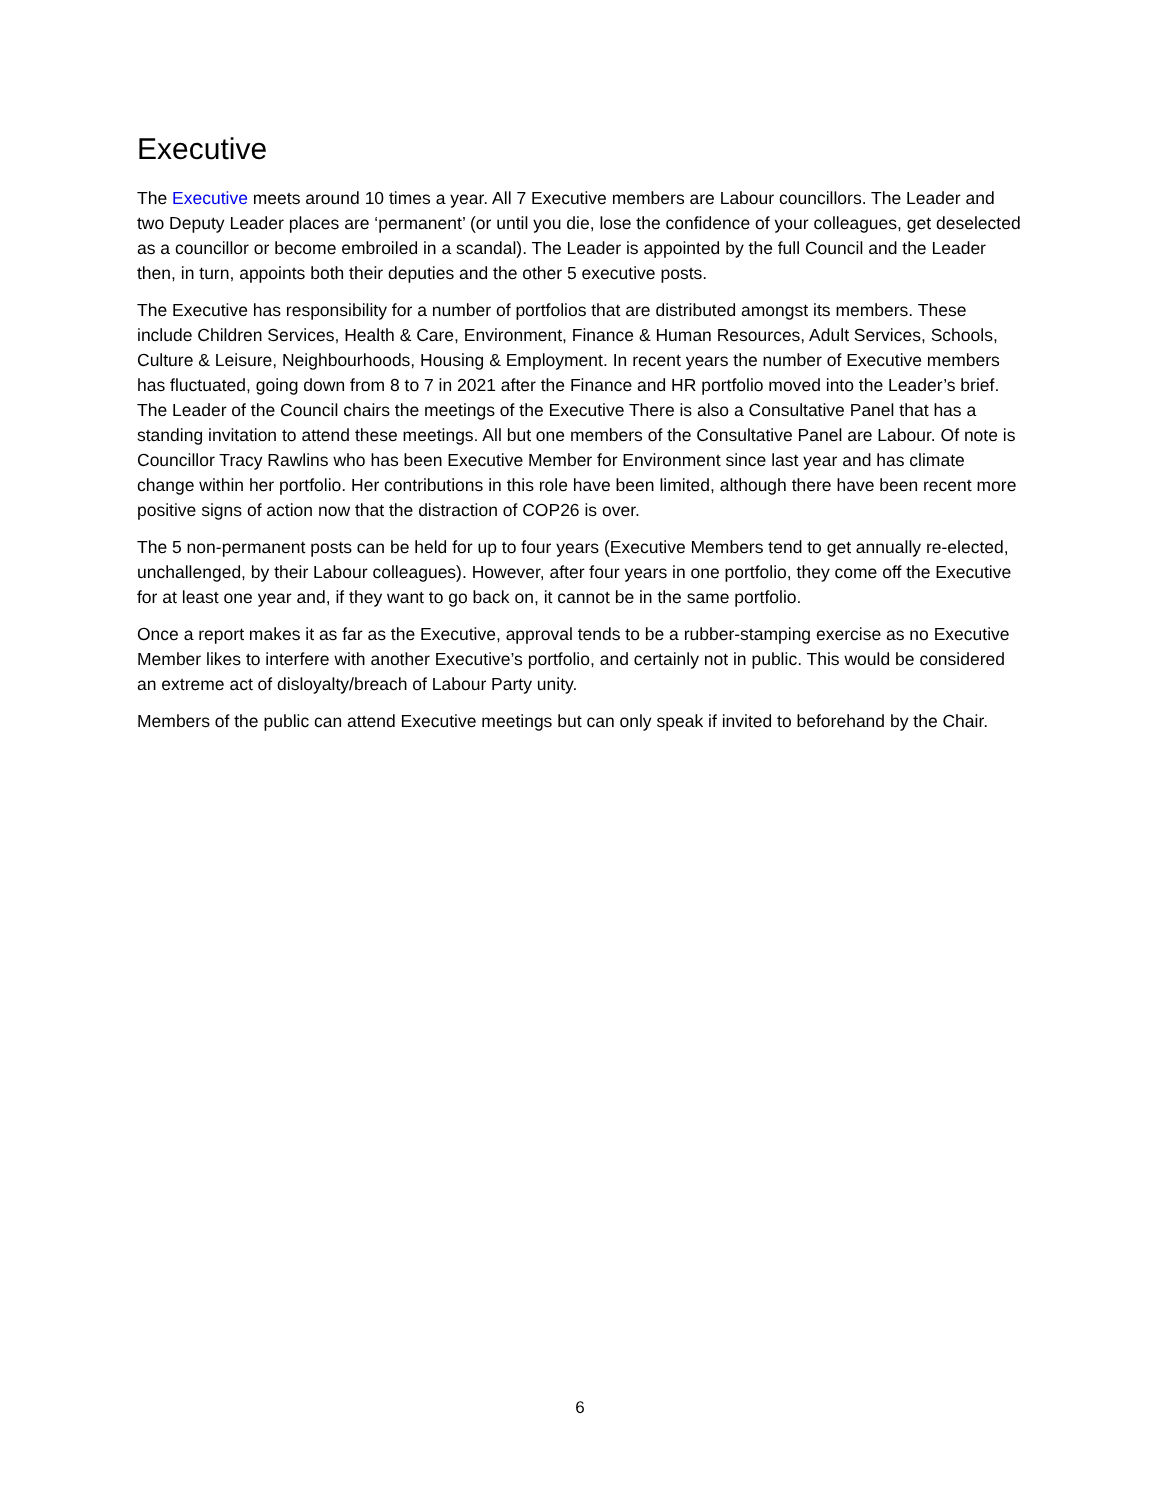Executive
The Executive meets around 10 times a year. All 7 Executive members are Labour councillors. The Leader and two Deputy Leader places are ‘permanent’ (or until you die, lose the confidence of your colleagues, get deselected as a councillor or become embroiled in a scandal). The Leader is appointed by the full Council and the Leader then, in turn, appoints both their deputies and the other 5 executive posts.
The Executive has responsibility for a number of portfolios that are distributed amongst its members. These include Children Services, Health & Care, Environment, Finance & Human Resources, Adult Services, Schools, Culture & Leisure, Neighbourhoods, Housing & Employment. In recent years the number of Executive members has fluctuated, going down from 8 to 7 in 2021 after the Finance and HR portfolio moved into the Leader’s brief. The Leader of the Council chairs the meetings of the Executive There is also a Consultative Panel that has a standing invitation to attend these meetings. All but one members of the Consultative Panel are Labour. Of note is Councillor Tracy Rawlins who has been Executive Member for Environment since last year and has climate change within her portfolio. Her contributions in this role have been limited, although there have been recent more positive signs of action now that the distraction of COP26 is over.
The 5 non-permanent posts can be held for up to four years (Executive Members tend to get annually re-elected, unchallenged, by their Labour colleagues). However, after four years in one portfolio, they come off the Executive for at least one year and, if they want to go back on, it cannot be in the same portfolio.
Once a report makes it as far as the Executive, approval tends to be a rubber-stamping exercise as no Executive Member likes to interfere with another Executive’s portfolio, and certainly not in public. This would be considered an extreme act of disloyalty/breach of Labour Party unity.
Members of the public can attend Executive meetings but can only speak if invited to beforehand by the Chair.
6